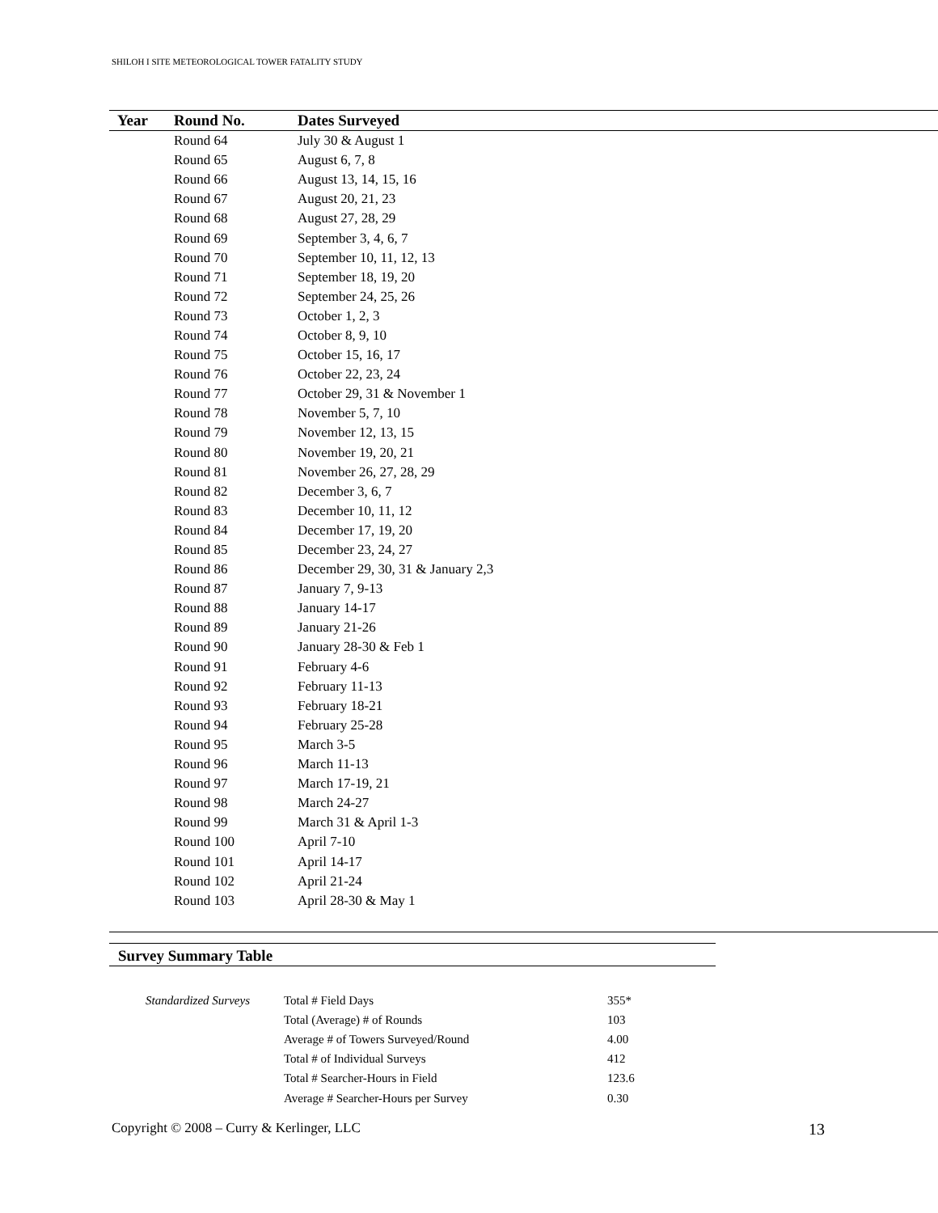SHILOH I SITE METEOROLOGICAL TOWER FATALITY STUDY
| Year | Round No. | Dates Surveyed |
| --- | --- | --- |
| | Round 64 | July 30 & August 1 |
| | Round 65 | August 6, 7, 8 |
| | Round 66 | August 13, 14, 15, 16 |
| | Round 67 | August 20, 21, 23 |
| | Round 68 | August 27, 28, 29 |
| | Round 69 | September 3, 4, 6, 7 |
| | Round 70 | September 10, 11, 12, 13 |
| | Round 71 | September 18, 19, 20 |
| | Round 72 | September 24, 25, 26 |
| | Round 73 | October 1, 2, 3 |
| | Round 74 | October 8, 9, 10 |
| | Round 75 | October 15, 16, 17 |
| | Round 76 | October 22, 23, 24 |
| | Round 77 | October 29, 31 & November 1 |
| | Round 78 | November 5, 7, 10 |
| | Round 79 | November 12, 13, 15 |
| | Round 80 | November 19, 20, 21 |
| | Round 81 | November 26, 27, 28, 29 |
| | Round 82 | December 3, 6, 7 |
| | Round 83 | December 10, 11, 12 |
| | Round 84 | December 17, 19, 20 |
| | Round 85 | December 23, 24, 27 |
| | Round 86 | December 29, 30, 31 & January 2,3 |
| | Round 87 | January 7, 9-13 |
| | Round 88 | January 14-17 |
| | Round 89 | January 21-26 |
| | Round 90 | January 28-30 & Feb 1 |
| | Round 91 | February 4-6 |
| | Round 92 | February 11-13 |
| | Round 93 | February 18-21 |
| | Round 94 | February 25-28 |
| | Round 95 | March 3-5 |
| | Round 96 | March 11-13 |
| | Round 97 | March 17-19, 21 |
| | Round 98 | March 24-27 |
| | Round 99 | March 31 & April 1-3 |
| | Round 100 | April 7-10 |
| | Round 101 | April 14-17 |
| | Round 102 | April 21-24 |
| | Round 103 | April 28-30 & May 1 |
Survey Summary Table
| Standardized Surveys | Total # Field Days | 355* |
| | Total (Average) # of Rounds | 103 |
| | Average # of Towers Surveyed/Round | 4.00 |
| | Total # of Individual Surveys | 412 |
| | Total # Searcher-Hours in Field | 123.6 |
| | Average # Searcher-Hours per Survey | 0.30 |
Copyright © 2008 – Curry & Kerlinger, LLC
13